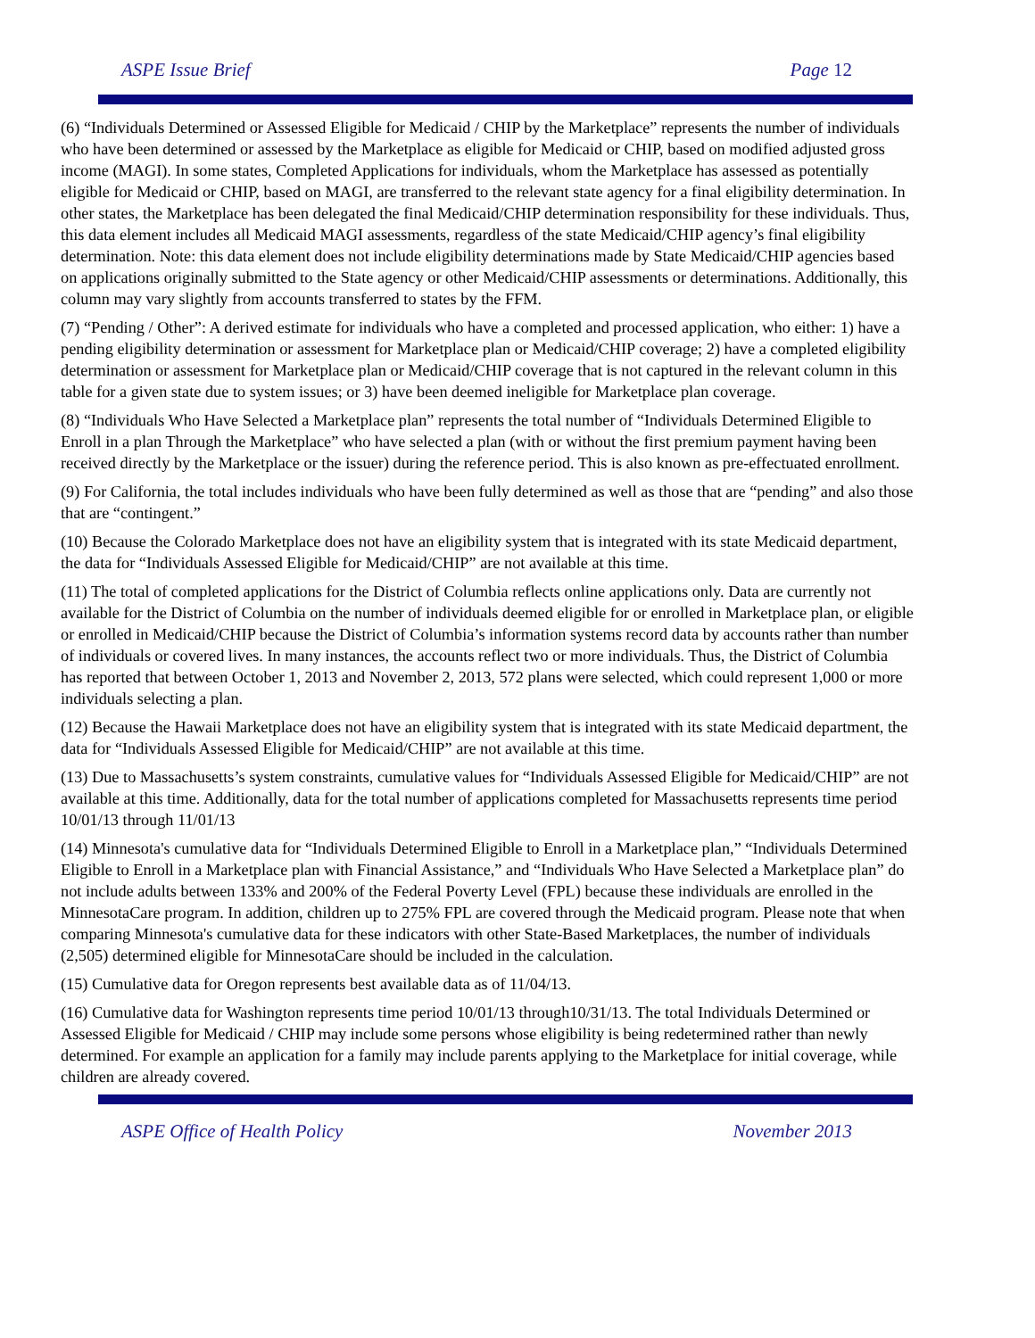ASPE Issue Brief Page 12
(6) “Individuals Determined or Assessed Eligible for Medicaid / CHIP by the Marketplace” represents the number of individuals who have been determined or assessed by the Marketplace as eligible for Medicaid or CHIP, based on modified adjusted gross income (MAGI). In some states, Completed Applications for individuals, whom the Marketplace has assessed as potentially eligible for Medicaid or CHIP, based on MAGI, are transferred to the relevant state agency for a final eligibility determination. In other states, the Marketplace has been delegated the final Medicaid/CHIP determination responsibility for these individuals. Thus, this data element includes all Medicaid MAGI assessments, regardless of the state Medicaid/CHIP agency’s final eligibility determination. Note: this data element does not include eligibility determinations made by State Medicaid/CHIP agencies based on applications originally submitted to the State agency or other Medicaid/CHIP assessments or determinations. Additionally, this column may vary slightly from accounts transferred to states by the FFM.
(7) “Pending / Other”: A derived estimate for individuals who have a completed and processed application, who either: 1) have a pending eligibility determination or assessment for Marketplace plan or Medicaid/CHIP coverage; 2) have a completed eligibility determination or assessment for Marketplace plan or Medicaid/CHIP coverage that is not captured in the relevant column in this table for a given state due to system issues; or 3) have been deemed ineligible for Marketplace plan coverage.
(8) “Individuals Who Have Selected a Marketplace plan” represents the total number of “Individuals Determined Eligible to Enroll in a plan Through the Marketplace” who have selected a plan (with or without the first premium payment having been received directly by the Marketplace or the issuer) during the reference period. This is also known as pre-effectuated enrollment.
(9) For California, the total includes individuals who have been fully determined as well as those that are “pending” and also those that are “contingent.”
(10) Because the Colorado Marketplace does not have an eligibility system that is integrated with its state Medicaid department, the data for “Individuals Assessed Eligible for Medicaid/CHIP” are not available at this time.
(11) The total of completed applications for the District of Columbia reflects online applications only. Data are currently not available for the District of Columbia on the number of individuals deemed eligible for or enrolled in Marketplace plan, or eligible or enrolled in Medicaid/CHIP because the District of Columbia’s information systems record data by accounts rather than number of individuals or covered lives. In many instances, the accounts reflect two or more individuals. Thus, the District of Columbia has reported that between October 1, 2013 and November 2, 2013, 572 plans were selected, which could represent 1,000 or more individuals selecting a plan.
(12) Because the Hawaii Marketplace does not have an eligibility system that is integrated with its state Medicaid department, the data for “Individuals Assessed Eligible for Medicaid/CHIP” are not available at this time.
(13) Due to Massachusetts’s system constraints, cumulative values for “Individuals Assessed Eligible for Medicaid/CHIP” are not available at this time. Additionally, data for the total number of applications completed for Massachusetts represents time period 10/01/13 through 11/01/13
(14) Minnesota's cumulative data for “Individuals Determined Eligible to Enroll in a Marketplace plan,” “Individuals Determined Eligible to Enroll in a Marketplace plan with Financial Assistance,” and “Individuals Who Have Selected a Marketplace plan” do not include adults between 133% and 200% of the Federal Poverty Level (FPL) because these individuals are enrolled in the MinnesotaCare program. In addition, children up to 275% FPL are covered through the Medicaid program. Please note that when comparing Minnesota's cumulative data for these indicators with other State-Based Marketplaces, the number of individuals (2,505) determined eligible for MinnesotaCare should be included in the calculation.
(15) Cumulative data for Oregon represents best available data as of 11/04/13.
(16) Cumulative data for Washington represents time period 10/01/13 through10/31/13. The total Individuals Determined or Assessed Eligible for Medicaid / CHIP may include some persons whose eligibility is being redetermined rather than newly determined. For example an application for a family may include parents applying to the Marketplace for initial coverage, while children are already covered.
ASPE Office of Health Policy November 2013